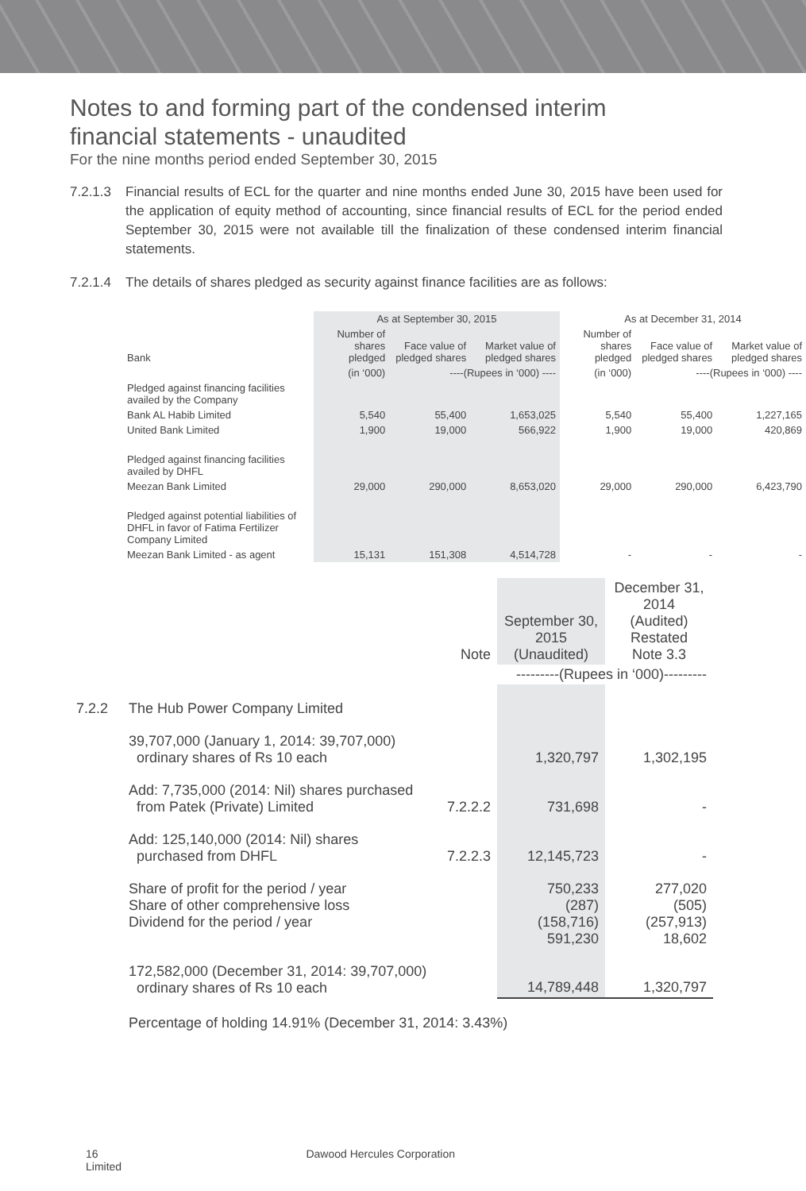Notes to and forming part of the condensed interim
financial statements - unaudited
For the nine months period ended September 30, 2015
7.2.1.3
Financial results of ECL for the quarter and nine months ended June 30, 2015 have been used for the application of equity method of accounting, since financial results of ECL for the period ended September 30, 2015 were not available till the finalization of these condensed interim financial statements.
7.2.1.4
The details of shares pledged as security against finance facilities are as follows:
| | As at September 30, 2015 | | | As at December 31, 2014 | | |
| --- | --- | --- | --- | --- | --- | --- |
| Bank | Number of shares pledged | Face value of pledged shares | Market value of pledged shares | Number of shares pledged | Face value of pledged shares | Market value of pledged shares |
| | (in ‘000) | ----(Rupees in ‘000) ---- | | (in ‘000) | ----(Rupees in ‘000) ---- | |
| Pledged against financing facilities availed by the Company | | | | | | |
| Bank AL Habib Limited | 5,540 | 55,400 | 1,653,025 | 5,540 | 55,400 | 1,227,165 |
| United Bank Limited | 1,900 | 19,000 | 566,922 | 1,900 | 19,000 | 420,869 |
| Pledged against financing facilities availed by DHFL | | | | | | |
| Meezan Bank Limited | 29,000 | 290,000 | 8,653,020 | 29,000 | 290,000 | 6,423,790 |
| Pledged against potential liabilities of DHFL in favor of Fatima Fertilizer Company Limited | | | | | | |
| Meezan Bank Limited - as agent | 15,131 | 151,308 | 4,514,728 | - | - | - |
| | | Note | September 30, 2015 (Unaudited) | December 31, 2014 (Audited) Restated Note 3.3 |
| | | | ---------(Rupees in ‘000)--------- | |
| 7.2.2 | The Hub Power Company Limited | | | |
| | 39,707,000 (January 1, 2014: 39,707,000) ordinary shares of Rs 10 each | | 1,320,797 | 1,302,195 |
| | Add: 7,735,000 (2014: Nil) shares purchased from Patek (Private) Limited | 7.2.2.2 | 731,698 | - |
| | Add: 125,140,000 (2014: Nil) shares purchased from DHFL | 7.2.2.3 | 12,145,723 | - |
| | Share of profit for the period / year Share of other comprehensive loss Dividend for the period / year | | 750,233 (287) (158,716) 591,230 | 277,020 (505) (257,913) 18,602 |
| | 172,582,000 (December 31, 2014: 39,707,000) ordinary shares of Rs 10 each | | 14,789,448 | 1,320,797 |
| | Percentage of holding 14.91% (December 31, 2014: 3.43%) | | | |
16 Dawood Hercules Corporation Limited